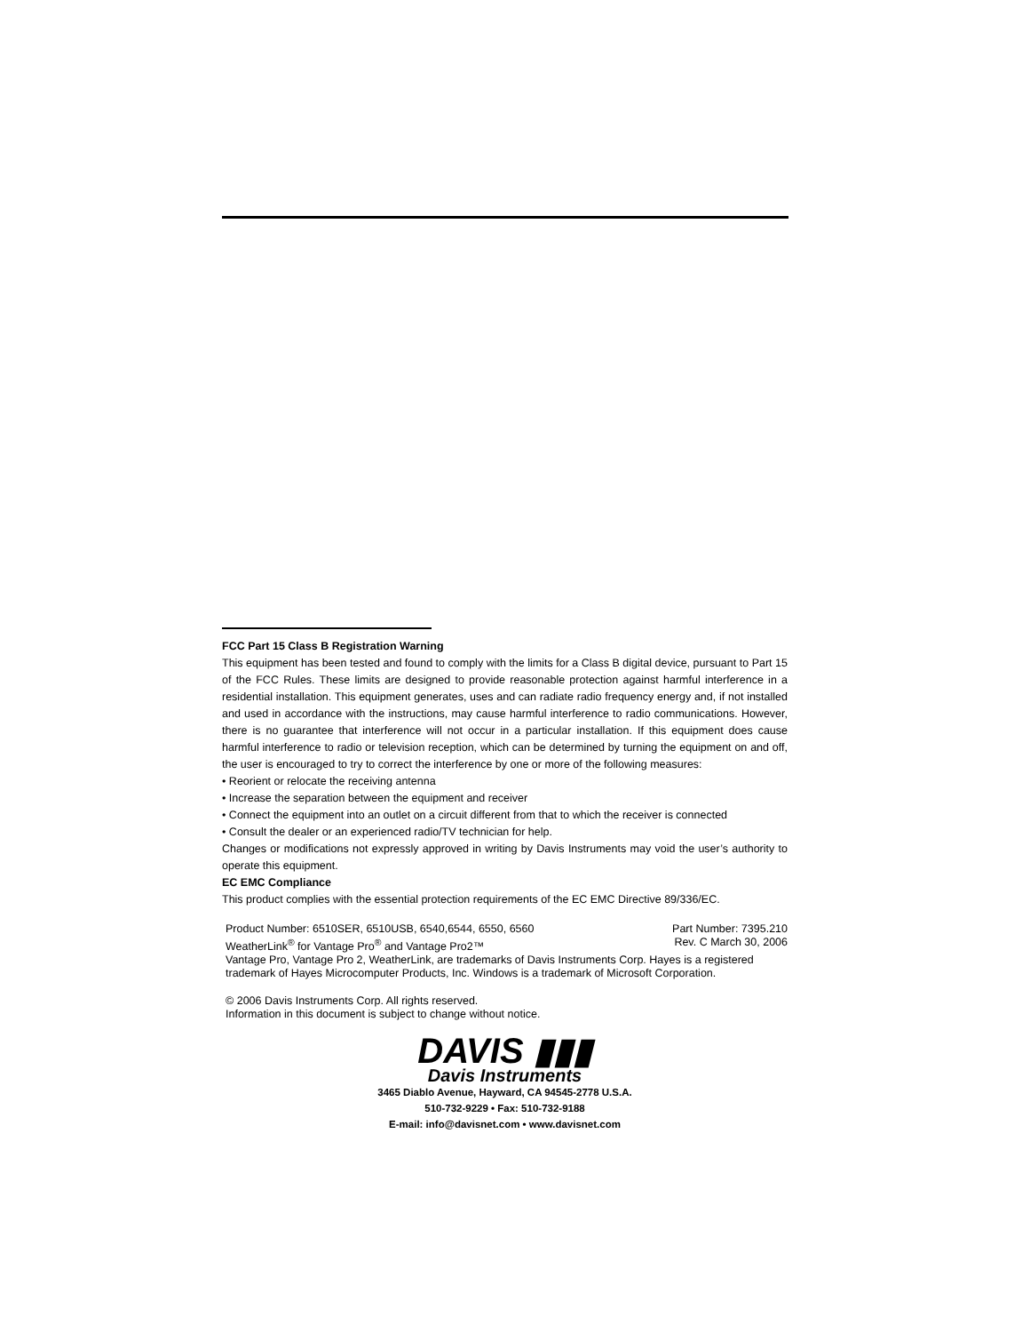FCC Part 15 Class B Registration Warning
This equipment has been tested and found to comply with the limits for a Class B digital device, pursuant to Part 15 of the FCC Rules. These limits are designed to provide reasonable protection against harmful interference in a residential installation. This equipment generates, uses and can radiate radio frequency energy and, if not installed and used in accordance with the instructions, may cause harmful interference to radio communications. However, there is no guarantee that interference will not occur in a particular installation. If this equipment does cause harmful interference to radio or television reception, which can be determined by turning the equipment on and off, the user is encouraged to try to correct the interference by one or more of the following measures:
• Reorient or relocate the receiving antenna
• Increase the separation between the equipment and receiver
• Connect the equipment into an outlet on a circuit different from that to which the receiver is connected
• Consult the dealer or an experienced radio/TV technician for help.
Changes or modifications not expressly approved in writing by Davis Instruments may void the user’s authority to operate this equipment.
EC EMC Compliance
This product complies with the essential protection requirements of the EC EMC Directive 89/336/EC.
Product Number: 6510SER, 6510USB, 6540,6544, 6550, 6560 Part Number: 7395.210
WeatherLink<sup>®</sup> for Vantage Pro<sup>®</sup> and Vantage Pro2™ Rev. C March 30, 2006
Vantage Pro, Vantage Pro 2, WeatherLink, are trademarks of Davis Instruments Corp. Hayes is a registered trademark of Hayes Microcomputer Products, Inc. Windows is a trademark of Microsoft Corporation.
© 2006 Davis Instruments Corp. All rights reserved.
Information in this document is subject to change without notice.
DAVIS ▮▮▮
Davis Instruments
3465 Diablo Avenue, Hayward, CA 94545-2778 U.S.A.
510-732-9229 • Fax: 510-732-9188
E-mail: info@davisnet.com • www.davisnet.com